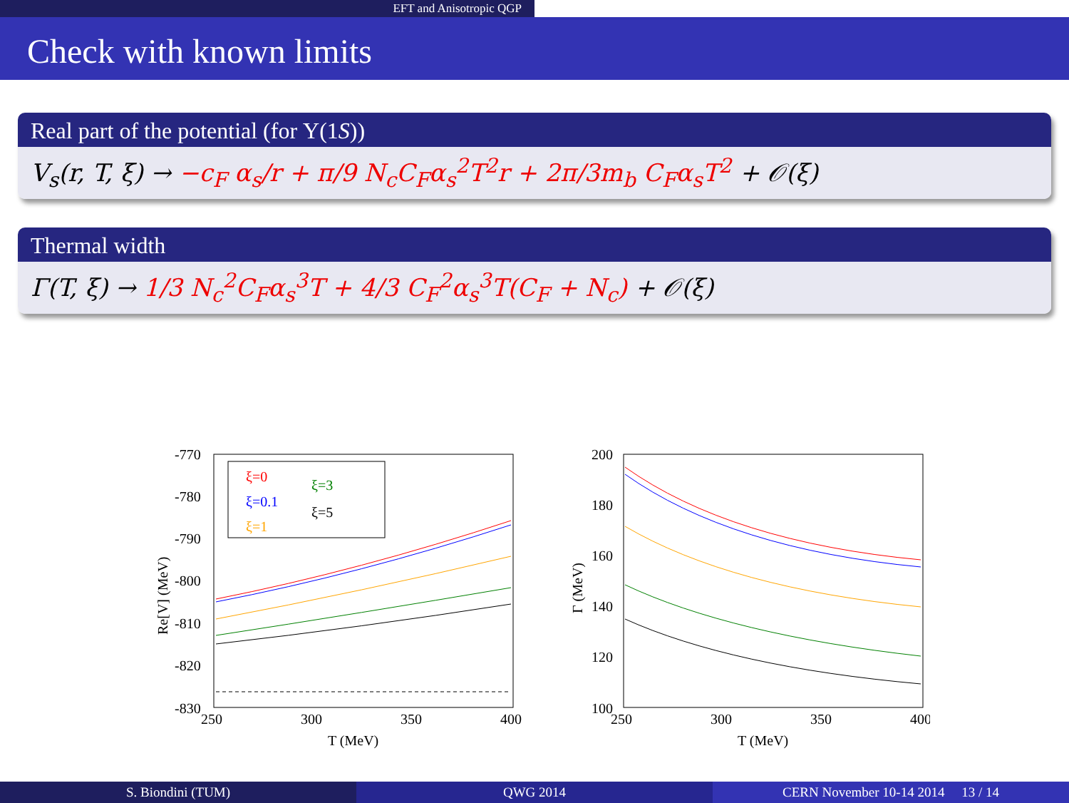EFT and Anisotropic QGP
Check with known limits
Real part of the potential (for Υ(1S))
V<sub>s</sub>(r, T, ξ) → −c<sub>F</sub> α<sub>s</sub>/r + π/9 N<sub>c</sub>C<sub>F</sub>α<sub>s</sub><sup>2</sup>T<sup>2</sup>r + 2π/3m<sub>b</sub> C<sub>F</sub>α<sub>s</sub>T<sup>2</sup> + 𝒪(ξ)
Thermal width
Γ(T, ξ) → 1/3 N<sub>c</sub><sup>2</sup>C<sub>F</sub>α<sub>s</sub><sup>3</sup>T + 4/3 C<sub>F</sub><sup>2</sup>α<sub>s</sub><sup>3</sup>T(C<sub>F</sub> + N<sub>c</sub>) + 𝒪(ξ)
-770
-780
-790
-800
-810
-820
-830
250
300
350
400
T (MeV)
Re[V] (MeV)
ξ=0
ξ=0.1
ξ=1
ξ=3
ξ=5
200
180
160
140
120
100
250
300
350
400
T (MeV)
Γ (MeV)
S. Biondini (TUM) QWG 2014 CERN November 10-14 2014 13 / 14